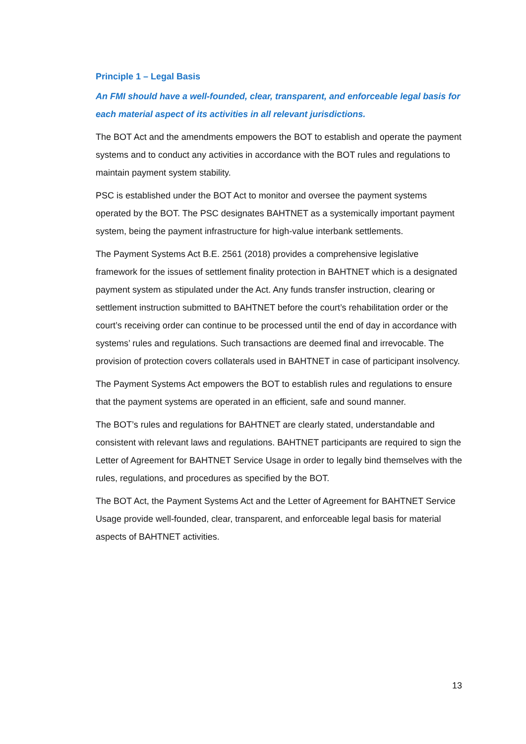Principle 1 – Legal Basis
An FMI should have a well-founded, clear, transparent, and enforceable legal basis for each material aspect of its activities in all relevant jurisdictions.
The BOT Act and the amendments empowers the BOT to establish and operate the payment systems and to conduct any activities in accordance with the BOT rules and regulations to maintain payment system stability.
PSC is established under the BOT Act to monitor and oversee the payment systems operated by the BOT. The PSC designates BAHTNET as a systemically important payment system, being the payment infrastructure for high-value interbank settlements.
The Payment Systems Act B.E. 2561 (2018) provides a comprehensive legislative framework for the issues of settlement finality protection in BAHTNET which is a designated payment system as stipulated under the Act. Any funds transfer instruction, clearing or settlement instruction submitted to BAHTNET before the court’s rehabilitation order or the court’s receiving order can continue to be processed until the end of day in accordance with systems’ rules and regulations. Such transactions are deemed final and irrevocable. The provision of protection covers collaterals used in BAHTNET in case of participant insolvency.
The Payment Systems Act empowers the BOT to establish rules and regulations to ensure that the payment systems are operated in an efficient, safe and sound manner.
The BOT’s rules and regulations for BAHTNET are clearly stated, understandable and consistent with relevant laws and regulations. BAHTNET participants are required to sign the Letter of Agreement for BAHTNET Service Usage in order to legally bind themselves with the rules, regulations, and procedures as specified by the BOT.
The BOT Act, the Payment Systems Act and the Letter of Agreement for BAHTNET Service Usage provide well-founded, clear, transparent, and enforceable legal basis for material aspects of BAHTNET activities.
13